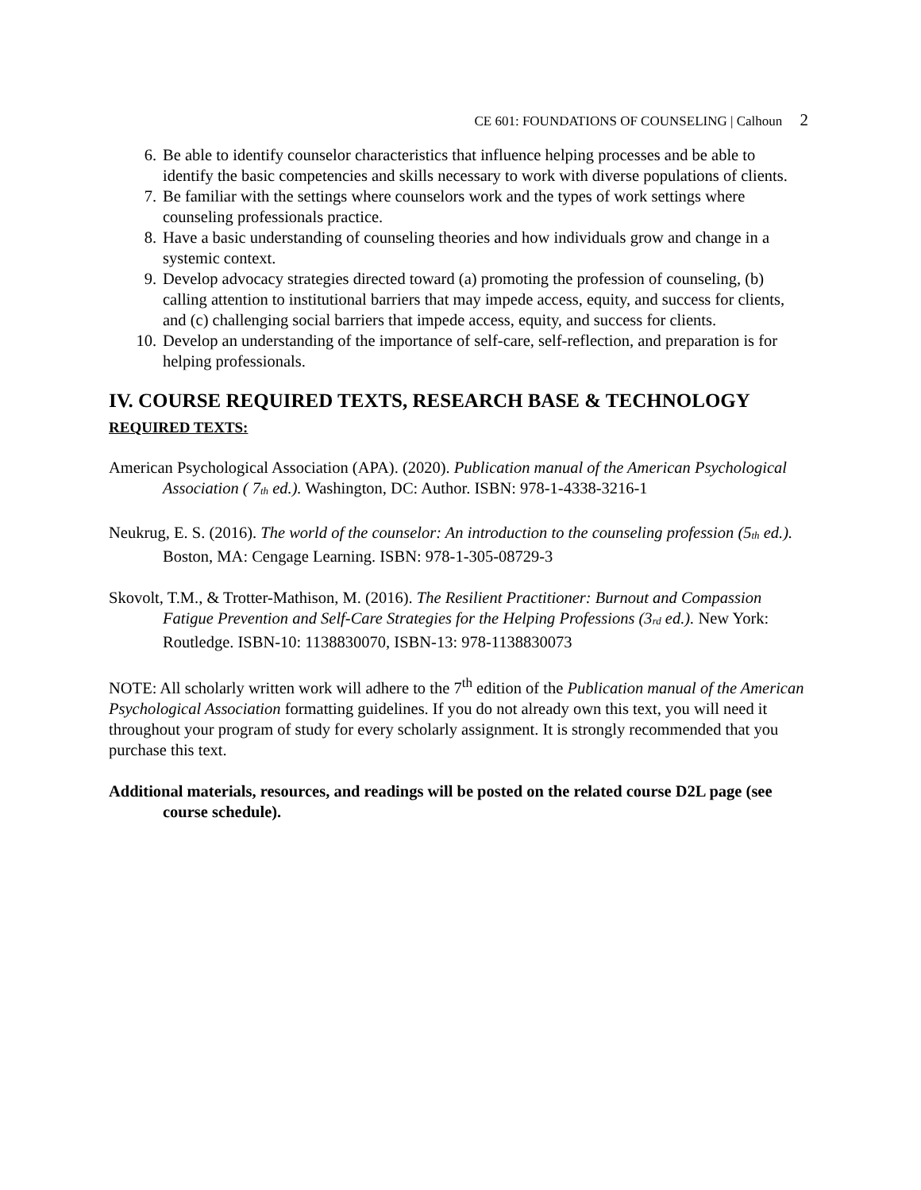CE 601: FOUNDATIONS OF COUNSELING | Calhoun 2
6. Be able to identify counselor characteristics that influence helping processes and be able to identify the basic competencies and skills necessary to work with diverse populations of clients.
7. Be familiar with the settings where counselors work and the types of work settings where counseling professionals practice.
8. Have a basic understanding of counseling theories and how individuals grow and change in a systemic context.
9. Develop advocacy strategies directed toward (a) promoting the profession of counseling, (b) calling attention to institutional barriers that may impede access, equity, and success for clients, and (c) challenging social barriers that impede access, equity, and success for clients.
10. Develop an understanding of the importance of self-care, self-reflection, and preparation is for helping professionals.
IV. COURSE REQUIRED TEXTS, RESEARCH BASE & TECHNOLOGY
REQUIRED TEXTS:
American Psychological Association (APA). (2020). Publication manual of the American Psychological Association ( 7<sub>th</sub> ed.). Washington, DC: Author. ISBN: 978-1-4338-3216-1
Neukrug, E. S. (2016). The world of the counselor: An introduction to the counseling profession (5<sub>th</sub> ed.). Boston, MA: Cengage Learning. ISBN: 978-1-305-08729-3
Skovolt, T.M., & Trotter-Mathison, M. (2016). The Resilient Practitioner: Burnout and Compassion Fatigue Prevention and Self-Care Strategies for the Helping Professions (3<sub>rd</sub> ed.). New York: Routledge. ISBN-10: 1138830070, ISBN-13: 978-1138830073
NOTE: All scholarly written work will adhere to the 7<sup>th</sup> edition of the Publication manual of the American Psychological Association formatting guidelines. If you do not already own this text, you will need it throughout your program of study for every scholarly assignment. It is strongly recommended that you purchase this text.
Additional materials, resources, and readings will be posted on the related course D2L page (see course schedule).